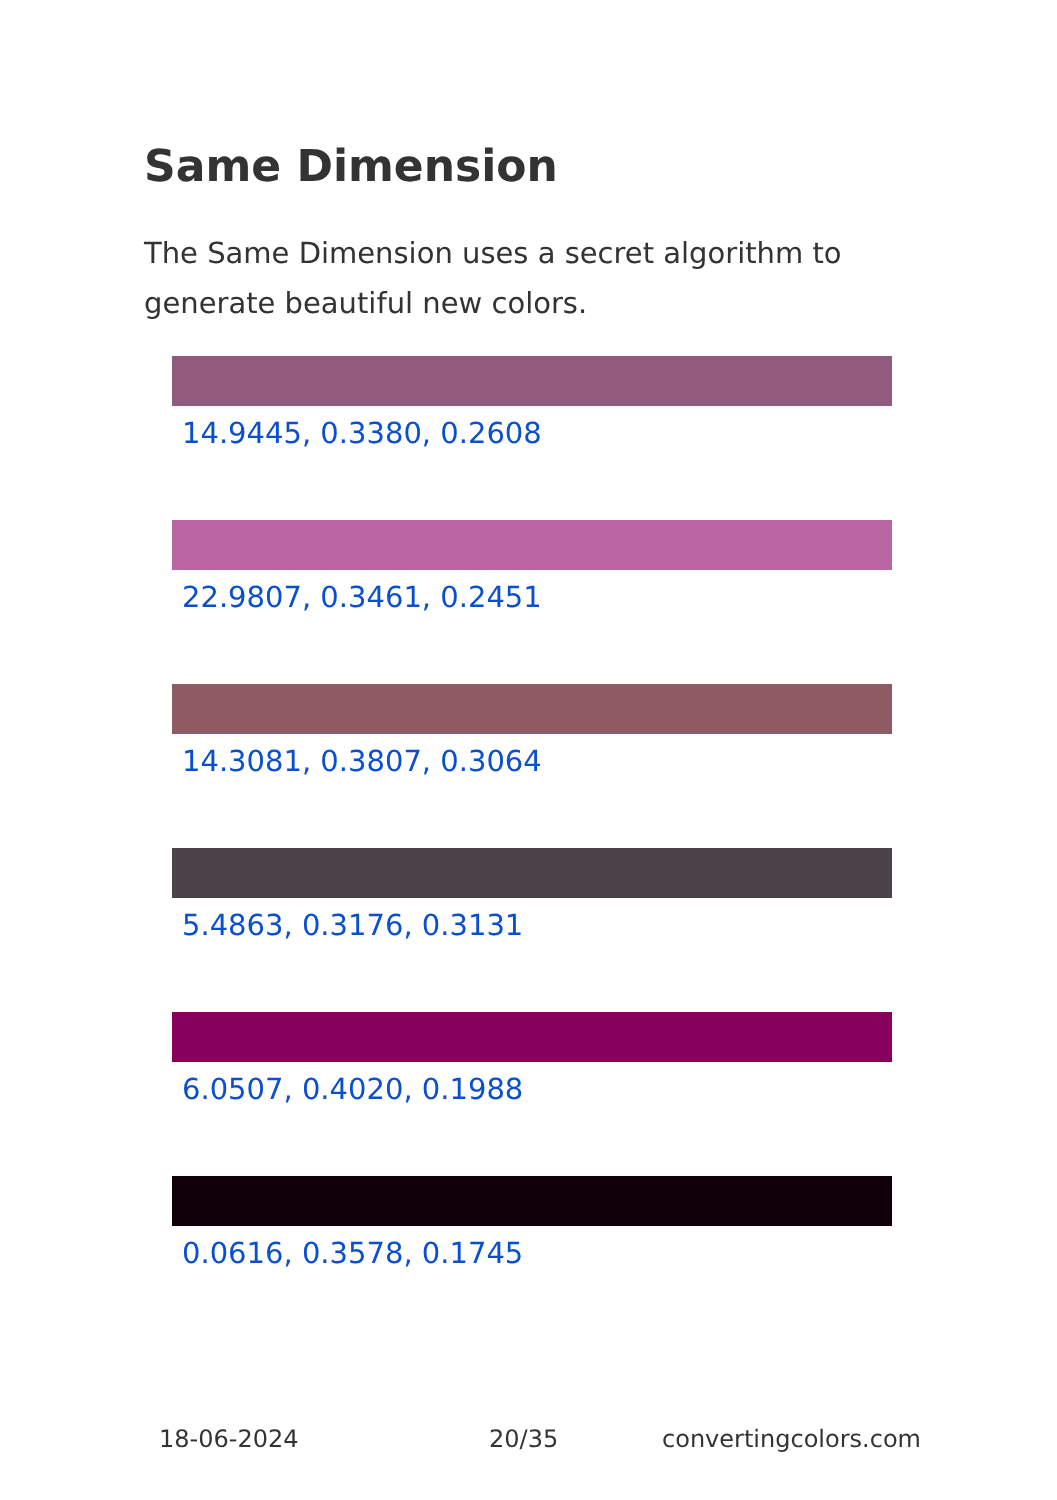Same Dimension
The Same Dimension uses a secret algorithm to generate beautiful new colors.
14.9445, 0.3380, 0.2608
22.9807, 0.3461, 0.2451
14.3081, 0.3807, 0.3064
5.4863, 0.3176, 0.3131
6.0507, 0.4020, 0.1988
0.0616, 0.3578, 0.1745
18-06-2024 20/35 convertingcolors.com